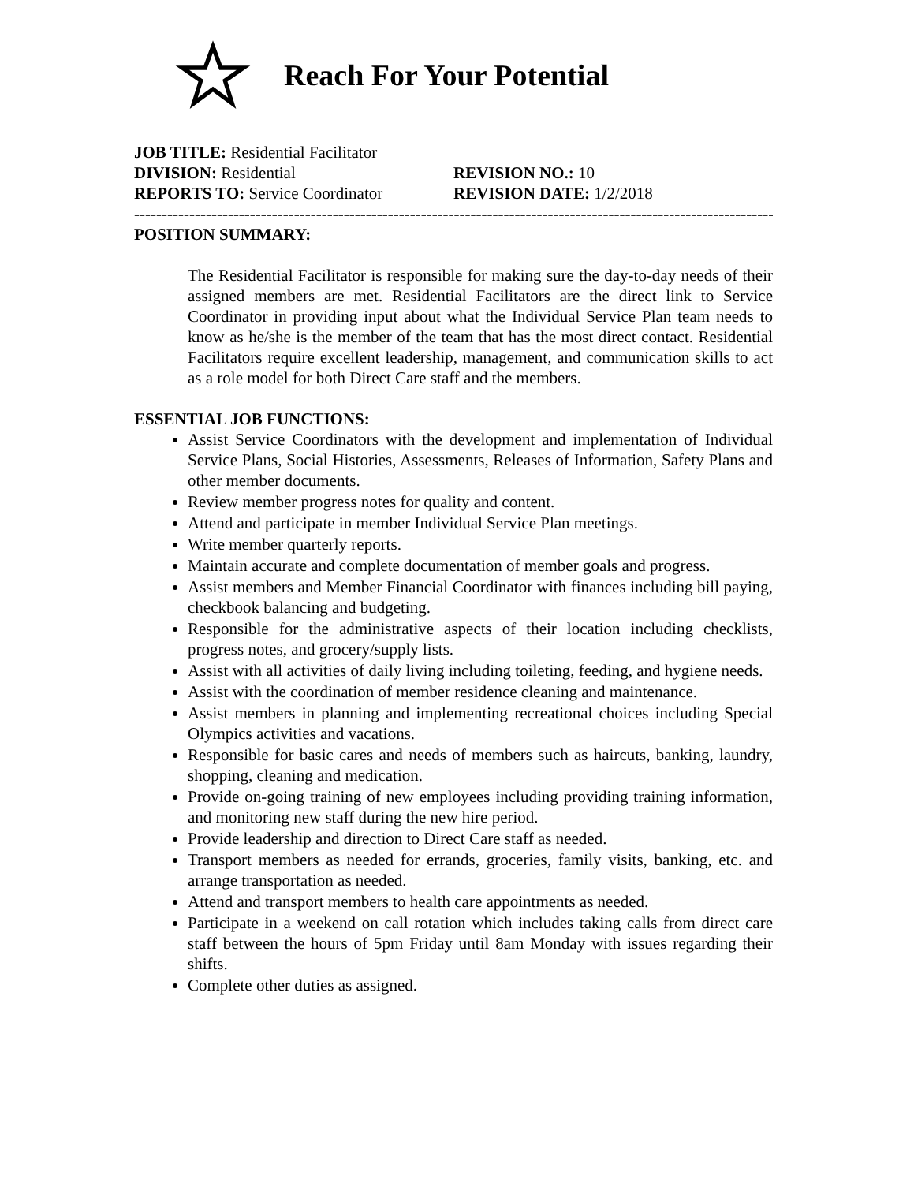Reach For Your Potential
JOB TITLE: Residential Facilitator
DIVISION: Residential REVISION NO.: 10
REPORTS TO: Service Coordinator REVISION DATE: 1/2/2018
--------------------------------------------------------------------------------------------------------------------------------
POSITION SUMMARY:
The Residential Facilitator is responsible for making sure the day-to-day needs of their assigned members are met. Residential Facilitators are the direct link to Service Coordinator in providing input about what the Individual Service Plan team needs to know as he/she is the member of the team that has the most direct contact. Residential Facilitators require excellent leadership, management, and communication skills to act as a role model for both Direct Care staff and the members.
ESSENTIAL JOB FUNCTIONS:
Assist Service Coordinators with the development and implementation of Individual Service Plans, Social Histories, Assessments, Releases of Information, Safety Plans and other member documents.
Review member progress notes for quality and content.
Attend and participate in member Individual Service Plan meetings.
Write member quarterly reports.
Maintain accurate and complete documentation of member goals and progress.
Assist members and Member Financial Coordinator with finances including bill paying, checkbook balancing and budgeting.
Responsible for the administrative aspects of their location including checklists, progress notes, and grocery/supply lists.
Assist with all activities of daily living including toileting, feeding, and hygiene needs.
Assist with the coordination of member residence cleaning and maintenance.
Assist members in planning and implementing recreational choices including Special Olympics activities and vacations.
Responsible for basic cares and needs of members such as haircuts, banking, laundry, shopping, cleaning and medication.
Provide on-going training of new employees including providing training information, and monitoring new staff during the new hire period.
Provide leadership and direction to Direct Care staff as needed.
Transport members as needed for errands, groceries, family visits, banking, etc. and arrange transportation as needed.
Attend and transport members to health care appointments as needed.
Participate in a weekend on call rotation which includes taking calls from direct care staff between the hours of 5pm Friday until 8am Monday with issues regarding their shifts.
Complete other duties as assigned.